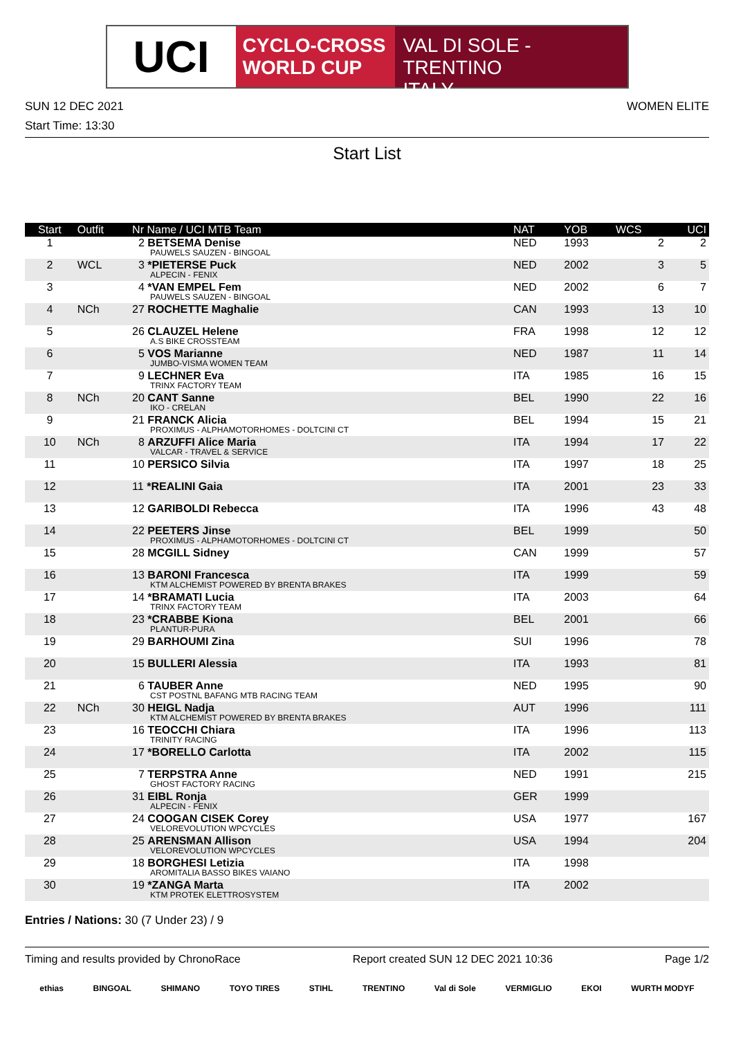UCI
CYCLO-CROSS
WORLD CUP
VAL DI SOLE - TRENTINO
ITALY
SUN 12 DEC 2021 WOMEN ELITE
Start Time: 13:30
Start List
| Start | Outfit | Nr Name / UCI MTB Team | NAT | YOB | WCS | UCI |
| --- | --- | --- | --- | --- | --- | --- |
| 1 | | 2 BETSEMA Denise PAUWELS SAUZEN - BINGOAL | NED | 1993 | 2 | 2 |
| 2 | WCL | 3 *PIETERSE Puck ALPECIN - FENIX | NED | 2002 | 3 | 5 |
| 3 | | 4 *VAN EMPEL Fem PAUWELS SAUZEN - BINGOAL | NED | 2002 | 6 | 7 |
| 4 | NCh | 27 ROCHETTE Maghalie | CAN | 1993 | 13 | 10 |
| 5 | | 26 CLAUZEL Helene A.S BIKE CROSSTEAM | FRA | 1998 | 12 | 12 |
| 6 | | 5 VOS Marianne JUMBO-VISMA WOMEN TEAM | NED | 1987 | 11 | 14 |
| 7 | | 9 LECHNER Eva TRINX FACTORY TEAM | ITA | 1985 | 16 | 15 |
| 8 | NCh | 20 CANT Sanne IKO - CRELAN | BEL | 1990 | 22 | 16 |
| 9 | | 21 FRANCK Alicia PROXIMUS - ALPHAMOTORHOMES - DOLTCINI CT | BEL | 1994 | 15 | 21 |
| 10 | NCh | 8 ARZUFFI Alice Maria VALCAR - TRAVEL & SERVICE | ITA | 1994 | 17 | 22 |
| 11 | | 10 PERSICO Silvia | ITA | 1997 | 18 | 25 |
| 12 | | 11 *REALINI Gaia | ITA | 2001 | 23 | 33 |
| 13 | | 12 GARIBOLDI Rebecca | ITA | 1996 | 43 | 48 |
| 14 | | 22 PEETERS Jinse PROXIMUS - ALPHAMOTORHOMES - DOLTCINI CT | BEL | 1999 | | 50 |
| 15 | | 28 MCGILL Sidney | CAN | 1999 | | 57 |
| 16 | | 13 BARONI Francesca KTM ALCHEMIST POWERED BY BRENTA BRAKES | ITA | 1999 | | 59 |
| 17 | | 14 *BRAMATI Lucia TRINX FACTORY TEAM | ITA | 2003 | | 64 |
| 18 | | 23 *CRABBE Kiona PLANTUR-PURA | BEL | 2001 | | 66 |
| 19 | | 29 BARHOUMI Zina | SUI | 1996 | | 78 |
| 20 | | 15 BULLERI Alessia | ITA | 1993 | | 81 |
| 21 | | 6 TAUBER Anne CST POSTNL BAFANG MTB RACING TEAM | NED | 1995 | | 90 |
| 22 | NCh | 30 HEIGL Nadja KTM ALCHEMIST POWERED BY BRENTA BRAKES | AUT | 1996 | | 111 |
| 23 | | 16 TEOCCHI Chiara TRINITY RACING | ITA | 1996 | | 113 |
| 24 | | 17 *BORELLO Carlotta | ITA | 2002 | | 115 |
| 25 | | 7 TERPSTRA Anne GHOST FACTORY RACING | NED | 1991 | | 215 |
| 26 | | 31 EIBL Ronja ALPECIN - FENIX | GER | 1999 | | |
| 27 | | 24 COOGAN CISEK Corey VELOREVOLUTION WPCYCLES | USA | 1977 | | 167 |
| 28 | | 25 ARENSMAN Allison VELOREVOLUTION WPCYCLES | USA | 1994 | | 204 |
| 29 | | 18 BORGHESI Letizia AROMITALIA BASSO BIKES VAIANO | ITA | 1998 | | |
| 30 | | 19 *ZANGA Marta KTM PROTEK ELETTROSYSTEM | ITA | 2002 | | |
Entries / Nations: 30 (7 Under 23) / 9
Timing and results provided by ChronoRace Report created SUN 12 DEC 2021 10:36 Page 1/2
ethias BINGOAL SHIMANO TOYO TIRES STIHL TRENTINO Val di Sole VERMIGLIO EKOI WURTH MODYF